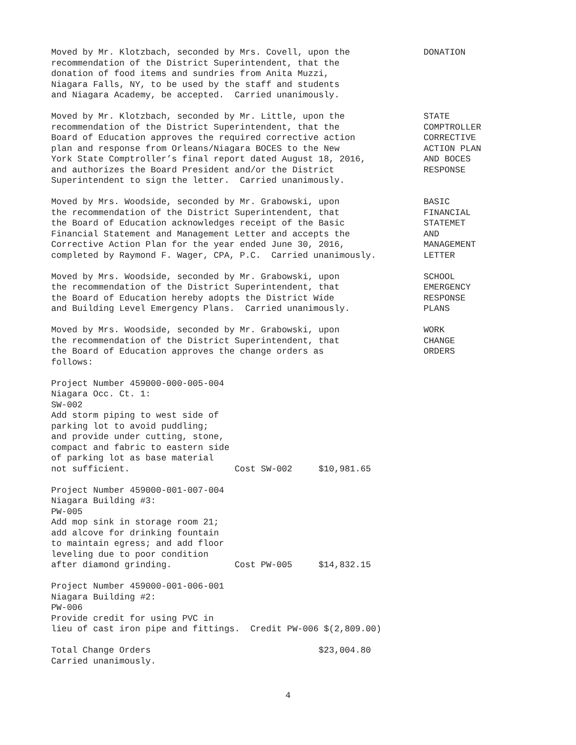Moved by Mr. Klotzbach, seconded by Mrs. Covell, upon the recommendation of the District Superintendent, that the donation of food items and sundries from Anita Muzzi, Niagara Falls, NY, to be used by the staff and students and Niagara Academy, be accepted. Carried unanimously.
DONATION
Moved by Mr. Klotzbach, seconded by Mr. Little, upon the recommendation of the District Superintendent, that the Board of Education approves the required corrective action plan and response from Orleans/Niagara BOCES to the New York State Comptroller’s final report dated August 18, 2016, and authorizes the Board President and/or the District Superintendent to sign the letter. Carried unanimously.
STATE COMPTROLLER CORRECTIVE ACTION PLAN AND BOCES RESPONSE
Moved by Mrs. Woodside, seconded by Mr. Grabowski, upon the recommendation of the District Superintendent, that the Board of Education acknowledges receipt of the Basic Financial Statement and Management Letter and accepts the Corrective Action Plan for the year ended June 30, 2016, completed by Raymond F. Wager, CPA, P.C. Carried unanimously.
BASIC FINANCIAL STATEMET AND MANAGEMENT LETTER
Moved by Mrs. Woodside, seconded by Mr. Grabowski, upon the recommendation of the District Superintendent, that the Board of Education hereby adopts the District Wide and Building Level Emergency Plans. Carried unanimously.
SCHOOL EMERGENCY RESPONSE PLANS
Moved by Mrs. Woodside, seconded by Mr. Grabowski, upon the recommendation of the District Superintendent, that the Board of Education approves the change orders as follows:
WORK CHANGE ORDERS
Project Number 459000-000-005-004
Niagara Occ. Ct. 1:
SW-002
Add storm piping to west side of
parking lot to avoid puddling;
and provide under cutting, stone,
compact and fabric to eastern side
of parking lot as base material
not sufficient.                    Cost SW-002     $10,981.65
Project Number 459000-001-007-004
Niagara Building #3:
PW-005
Add mop sink in storage room 21;
add alcove for drinking fountain
to maintain egress; and add floor
leveling due to poor condition
after diamond grinding.            Cost PW-005     $14,832.15
Project Number 459000-001-006-001
Niagara Building #2:
PW-006
Provide credit for using PVC in
lieu of cast iron pipe and fittings.  Credit PW-006 $(2,809.00)
Total Change Orders                                $23,004.80
Carried unanimously.
4